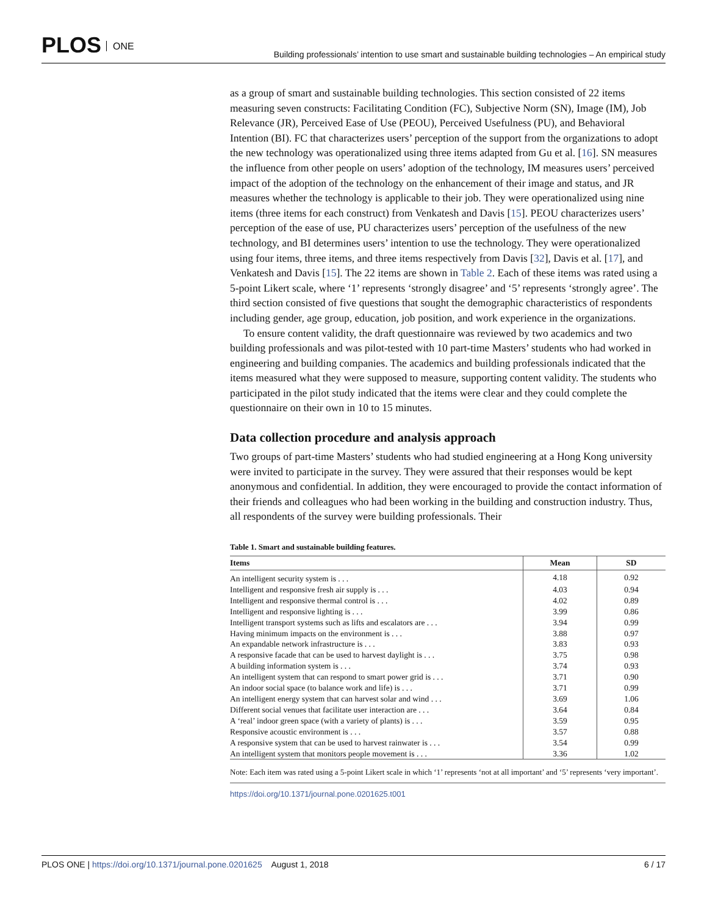PLOS ONE
Building professionals’ intention to use smart and sustainable building technologies – An empirical study
as a group of smart and sustainable building technologies. This section consisted of 22 items measuring seven constructs: Facilitating Condition (FC), Subjective Norm (SN), Image (IM), Job Relevance (JR), Perceived Ease of Use (PEOU), Perceived Usefulness (PU), and Behavioral Intention (BI). FC that characterizes users’ perception of the support from the organizations to adopt the new technology was operationalized using three items adapted from Gu et al. [16]. SN measures the influence from other people on users’ adoption of the technology, IM measures users’ perceived impact of the adoption of the technology on the enhancement of their image and status, and JR measures whether the technology is applicable to their job. They were operationalized using nine items (three items for each construct) from Venkatesh and Davis [15]. PEOU characterizes users’ perception of the ease of use, PU characterizes users’ perception of the usefulness of the new technology, and BI determines users’ intention to use the technology. They were operationalized using four items, three items, and three items respectively from Davis [32], Davis et al. [17], and Venkatesh and Davis [15]. The 22 items are shown in Table 2. Each of these items was rated using a 5-point Likert scale, where ‘1’ represents ‘strongly disagree’ and ‘5’ represents ‘strongly agree’. The third section consisted of five questions that sought the demographic characteristics of respondents including gender, age group, education, job position, and work experience in the organizations.
To ensure content validity, the draft questionnaire was reviewed by two academics and two building professionals and was pilot-tested with 10 part-time Masters’ students who had worked in engineering and building companies. The academics and building professionals indicated that the items measured what they were supposed to measure, supporting content validity. The students who participated in the pilot study indicated that the items were clear and they could complete the questionnaire on their own in 10 to 15 minutes.
Data collection procedure and analysis approach
Two groups of part-time Masters’ students who had studied engineering at a Hong Kong university were invited to participate in the survey. They were assured that their responses would be kept anonymous and confidential. In addition, they were encouraged to provide the contact information of their friends and colleagues who had been working in the building and construction industry. Thus, all respondents of the survey were building professionals. Their
Table 1. Smart and sustainable building features.
| Items | Mean | SD |
| --- | --- | --- |
| An intelligent security system is . . . | 4.18 | 0.92 |
| Intelligent and responsive fresh air supply is . . . | 4.03 | 0.94 |
| Intelligent and responsive thermal control is . . . | 4.02 | 0.89 |
| Intelligent and responsive lighting is . . . | 3.99 | 0.86 |
| Intelligent transport systems such as lifts and escalators are . . . | 3.94 | 0.99 |
| Having minimum impacts on the environment is . . . | 3.88 | 0.97 |
| An expandable network infrastructure is . . . | 3.83 | 0.93 |
| A responsive facade that can be used to harvest daylight is . . . | 3.75 | 0.98 |
| A building information system is . . . | 3.74 | 0.93 |
| An intelligent system that can respond to smart power grid is . . . | 3.71 | 0.90 |
| An indoor social space (to balance work and life) is . . . | 3.71 | 0.99 |
| An intelligent energy system that can harvest solar and wind . . . | 3.69 | 1.06 |
| Different social venues that facilitate user interaction are . . . | 3.64 | 0.84 |
| A ‘real’ indoor green space (with a variety of plants) is . . . | 3.59 | 0.95 |
| Responsive acoustic environment is . . . | 3.57 | 0.88 |
| A responsive system that can be used to harvest rainwater is . . . | 3.54 | 0.99 |
| An intelligent system that monitors people movement is . . . | 3.36 | 1.02 |
Note: Each item was rated using a 5-point Likert scale in which ‘1’ represents ‘not at all important’ and ‘5’ represents ‘very important’.
https://doi.org/10.1371/journal.pone.0201625.t001
PLOS ONE | https://doi.org/10.1371/journal.pone.0201625 August 1, 2018
6 / 17